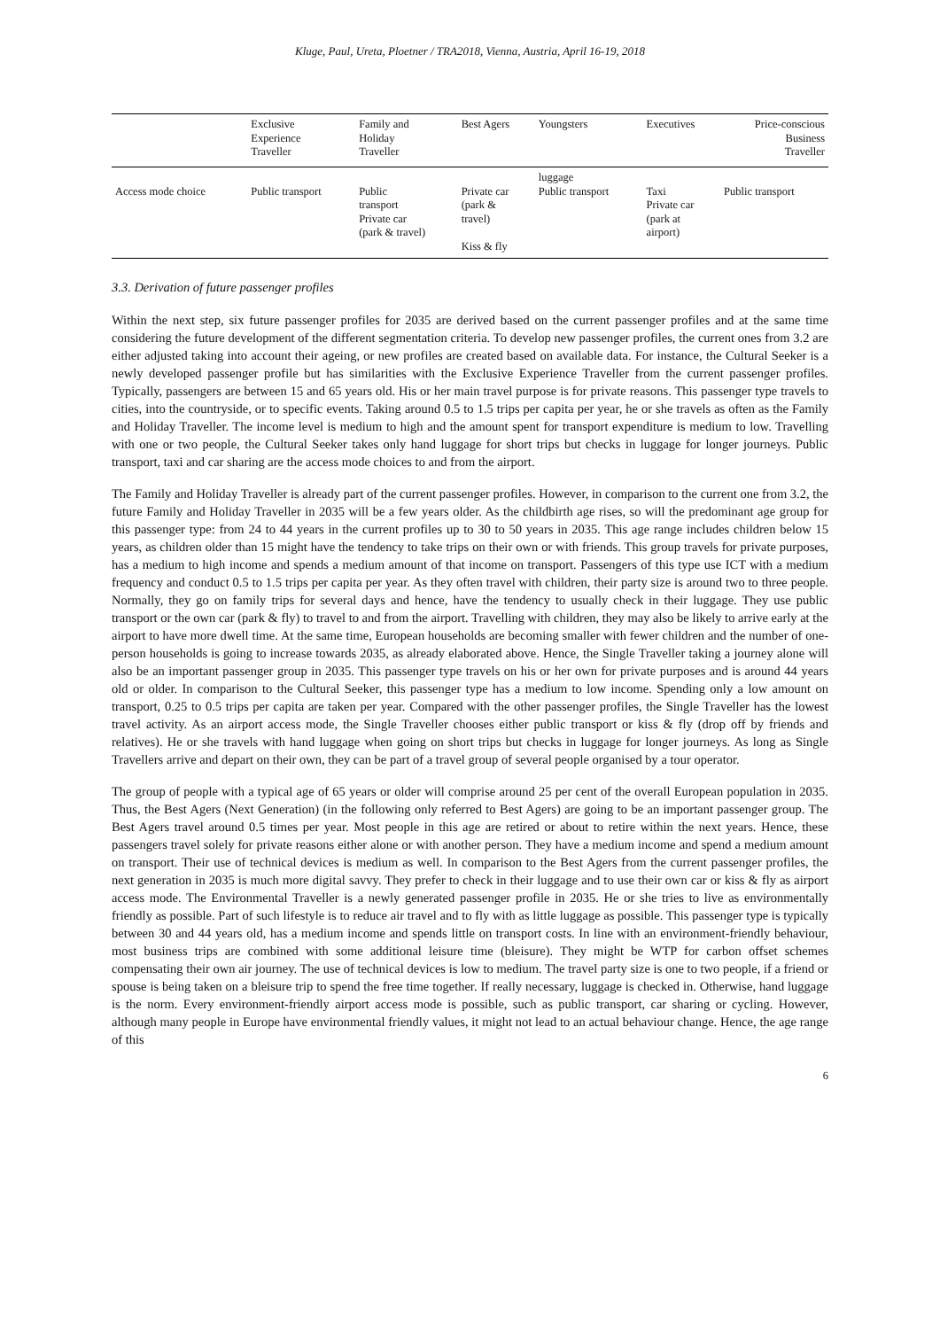Kluge, Paul, Ureta, Ploetner / TRA2018, Vienna, Austria, April 16-19, 2018
| | Exclusive Experience Traveller | Family and Holiday Traveller | Best Agers | Youngsters | Executives | Price-conscious Business Traveller |
| --- | --- | --- | --- | --- | --- | --- |
| Access mode choice | Public transport | Public transport Private car (park & travel) | Private car (park & travel) Kiss & fly | luggage Public transport | Taxi Private car (park at airport) | Public transport |
3.3. Derivation of future passenger profiles
Within the next step, six future passenger profiles for 2035 are derived based on the current passenger profiles and at the same time considering the future development of the different segmentation criteria. To develop new passenger profiles, the current ones from 3.2 are either adjusted taking into account their ageing, or new profiles are created based on available data. For instance, the Cultural Seeker is a newly developed passenger profile but has similarities with the Exclusive Experience Traveller from the current passenger profiles. Typically, passengers are between 15 and 65 years old. His or her main travel purpose is for private reasons. This passenger type travels to cities, into the countryside, or to specific events. Taking around 0.5 to 1.5 trips per capita per year, he or she travels as often as the Family and Holiday Traveller. The income level is medium to high and the amount spent for transport expenditure is medium to low. Travelling with one or two people, the Cultural Seeker takes only hand luggage for short trips but checks in luggage for longer journeys. Public transport, taxi and car sharing are the access mode choices to and from the airport.
The Family and Holiday Traveller is already part of the current passenger profiles. However, in comparison to the current one from 3.2, the future Family and Holiday Traveller in 2035 will be a few years older. As the childbirth age rises, so will the predominant age group for this passenger type: from 24 to 44 years in the current profiles up to 30 to 50 years in 2035. This age range includes children below 15 years, as children older than 15 might have the tendency to take trips on their own or with friends. This group travels for private purposes, has a medium to high income and spends a medium amount of that income on transport. Passengers of this type use ICT with a medium frequency and conduct 0.5 to 1.5 trips per capita per year. As they often travel with children, their party size is around two to three people. Normally, they go on family trips for several days and hence, have the tendency to usually check in their luggage. They use public transport or the own car (park & fly) to travel to and from the airport. Travelling with children, they may also be likely to arrive early at the airport to have more dwell time. At the same time, European households are becoming smaller with fewer children and the number of one-person households is going to increase towards 2035, as already elaborated above. Hence, the Single Traveller taking a journey alone will also be an important passenger group in 2035. This passenger type travels on his or her own for private purposes and is around 44 years old or older. In comparison to the Cultural Seeker, this passenger type has a medium to low income. Spending only a low amount on transport, 0.25 to 0.5 trips per capita are taken per year. Compared with the other passenger profiles, the Single Traveller has the lowest travel activity. As an airport access mode, the Single Traveller chooses either public transport or kiss & fly (drop off by friends and relatives). He or she travels with hand luggage when going on short trips but checks in luggage for longer journeys. As long as Single Travellers arrive and depart on their own, they can be part of a travel group of several people organised by a tour operator.
The group of people with a typical age of 65 years or older will comprise around 25 per cent of the overall European population in 2035. Thus, the Best Agers (Next Generation) (in the following only referred to Best Agers) are going to be an important passenger group. The Best Agers travel around 0.5 times per year. Most people in this age are retired or about to retire within the next years. Hence, these passengers travel solely for private reasons either alone or with another person. They have a medium income and spend a medium amount on transport. Their use of technical devices is medium as well. In comparison to the Best Agers from the current passenger profiles, the next generation in 2035 is much more digital savvy. They prefer to check in their luggage and to use their own car or kiss & fly as airport access mode. The Environmental Traveller is a newly generated passenger profile in 2035. He or she tries to live as environmentally friendly as possible. Part of such lifestyle is to reduce air travel and to fly with as little luggage as possible. This passenger type is typically between 30 and 44 years old, has a medium income and spends little on transport costs. In line with an environment-friendly behaviour, most business trips are combined with some additional leisure time (bleisure). They might be WTP for carbon offset schemes compensating their own air journey. The use of technical devices is low to medium. The travel party size is one to two people, if a friend or spouse is being taken on a bleisure trip to spend the free time together. If really necessary, luggage is checked in. Otherwise, hand luggage is the norm. Every environment-friendly airport access mode is possible, such as public transport, car sharing or cycling. However, although many people in Europe have environmental friendly values, it might not lead to an actual behaviour change. Hence, the age range of this
6